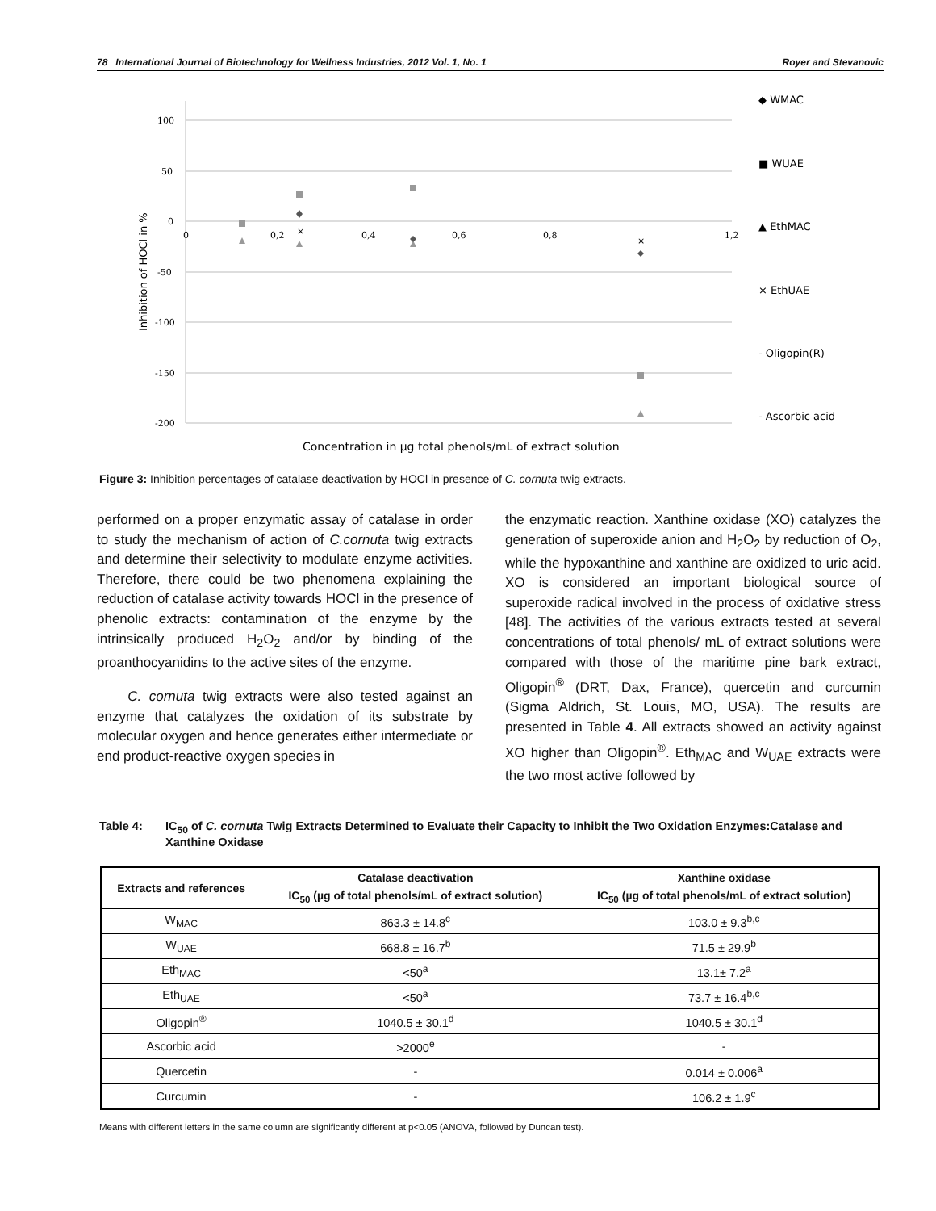78 International Journal of Biotechnology for Wellness Industries, 2012 Vol. 1, No. 1 Royer and Stevanovic
100
50
0
-50
-100
-150
-200
0
0,2
0,4
0,6
0,8
1,2
Inhibition of HOCl in %
×
×
◆ WMAC
■ WUAE
▲ EthMAC
× EthUAE
- Oligopin(R)
- Ascorbic acid
Concentration in µg total phenols/mL of extract solution
Figure 3: Inhibition percentages of catalase deactivation by HOCl in presence of C. cornuta twig extracts.
performed on a proper enzymatic assay of catalase in order to study the mechanism of action of C.cornuta twig extracts and determine their selectivity to modulate enzyme activities. Therefore, there could be two phenomena explaining the reduction of catalase activity towards HOCl in the presence of phenolic extracts: contamination of the enzyme by the intrinsically produced H<sub>2</sub>O<sub>2</sub> and/or by binding of the proanthocyanidins to the active sites of the enzyme.
C. cornuta twig extracts were also tested against an enzyme that catalyzes the oxidation of its substrate by molecular oxygen and hence generates either intermediate or end product-reactive oxygen species in
the enzymatic reaction. Xanthine oxidase (XO) catalyzes the generation of superoxide anion and H<sub>2</sub>O<sub>2</sub> by reduction of O<sub>2</sub>, while the hypoxanthine and xanthine are oxidized to uric acid. XO is considered an important biological source of superoxide radical involved in the process of oxidative stress [48]. The activities of the various extracts tested at several concentrations of total phenols/ mL of extract solutions were compared with those of the maritime pine bark extract, Oligopin<sup>®</sup> (DRT, Dax, France), quercetin and curcumin (Sigma Aldrich, St. Louis, MO, USA). The results are presented in Table 4. All extracts showed an activity against XO higher than Oligopin<sup>®</sup>. Eth<sub>MAC</sub> and W<sub>UAE</sub> extracts were the two most active followed by
Table 4: IC<sub>50</sub> of C. cornuta Twig Extracts Determined to Evaluate their Capacity to Inhibit the Two Oxidation Enzymes:Catalase and Xanthine Oxidase
| Extracts and references | Catalase deactivation IC<sub>50</sub> (µg of total phenols/mL of extract solution) | Xanthine oxidase IC<sub>50</sub> (µg of total phenols/mL of extract solution) |
| --- | --- | --- |
| W<sub>MAC</sub> | 863.3 ± 14.8<sup>c</sup> | 103.0 ± 9.3<sup>b,c</sup> |
| W<sub>UAE</sub> | 668.8 ± 16.7<sup>b</sup> | 71.5 ± 29.9<sup>b</sup> |
| Eth<sub>MAC</sub> | <50<sup>a</sup> | 13.1± 7.2<sup>a</sup> |
| Eth<sub>UAE</sub> | <50<sup>a</sup> | 73.7 ± 16.4<sup>b,c</sup> |
| Oligopin<sup>®</sup> | 1040.5 ± 30.1<sup>d</sup> | 1040.5 ± 30.1<sup>d</sup> |
| Ascorbic acid | >2000<sup>e</sup> | - |
| Quercetin | - | 0.014 ± 0.006<sup>a</sup> |
| Curcumin | - | 106.2 ± 1.9<sup>c</sup> |
Means with different letters in the same column are significantly different at p<0.05 (ANOVA, followed by Duncan test).